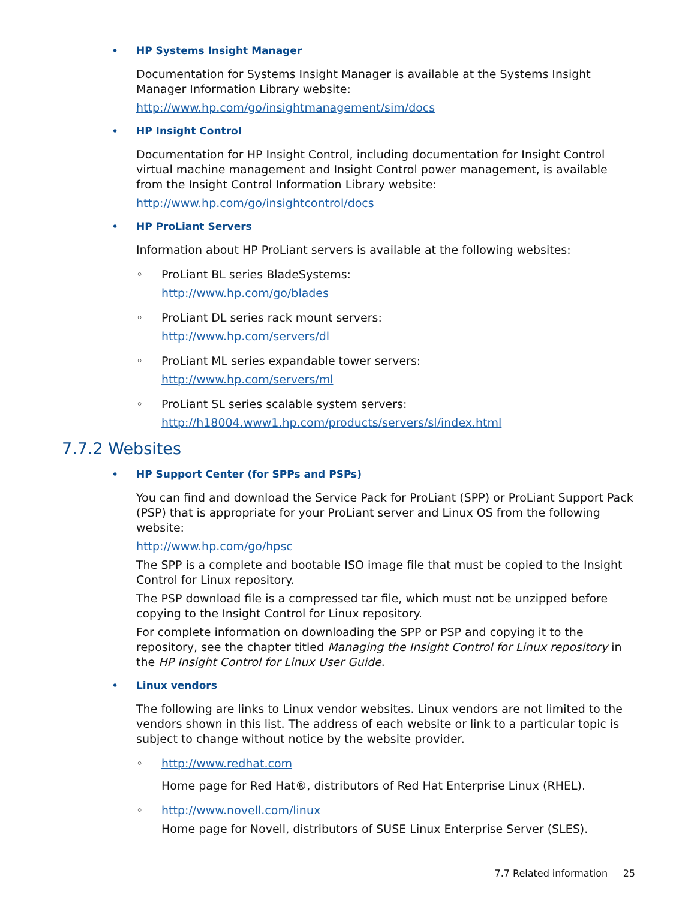•
HP Systems Insight Manager
Documentation for Systems Insight Manager is available at the Systems Insight Manager Information Library website:
http://www.hp.com/go/insightmanagement/sim/docs
•
HP Insight Control
Documentation for HP Insight Control, including documentation for Insight Control virtual machine management and Insight Control power management, is available from the Insight Control Information Library website:
http://www.hp.com/go/insightcontrol/docs
•
HP ProLiant Servers
Information about HP ProLiant servers is available at the following websites:
◦
ProLiant BL series BladeSystems:
http://www.hp.com/go/blades
◦
ProLiant DL series rack mount servers:
http://www.hp.com/servers/dl
◦
ProLiant ML series expandable tower servers:
http://www.hp.com/servers/ml
◦
ProLiant SL series scalable system servers:
http://h18004.www1.hp.com/products/servers/sl/index.html
7.7.2 Websites
•
HP Support Center (for SPPs and PSPs)
You can find and download the Service Pack for ProLiant (SPP) or ProLiant Support Pack (PSP) that is appropriate for your ProLiant server and Linux OS from the following website:
http://www.hp.com/go/hpsc
The SPP is a complete and bootable ISO image file that must be copied to the Insight Control for Linux repository.
The PSP download file is a compressed tar file, which must not be unzipped before copying to the Insight Control for Linux repository.
For complete information on downloading the SPP or PSP and copying it to the repository, see the chapter titled Managing the Insight Control for Linux repository in the HP Insight Control for Linux User Guide.
•
Linux vendors
The following are links to Linux vendor websites. Linux vendors are not limited to the vendors shown in this list. The address of each website or link to a particular topic is subject to change without notice by the website provider.
◦
http://www.redhat.com
Home page for Red Hat®, distributors of Red Hat Enterprise Linux (RHEL).
◦
http://www.novell.com/linux
Home page for Novell, distributors of SUSE Linux Enterprise Server (SLES).
7.7 Related information 25